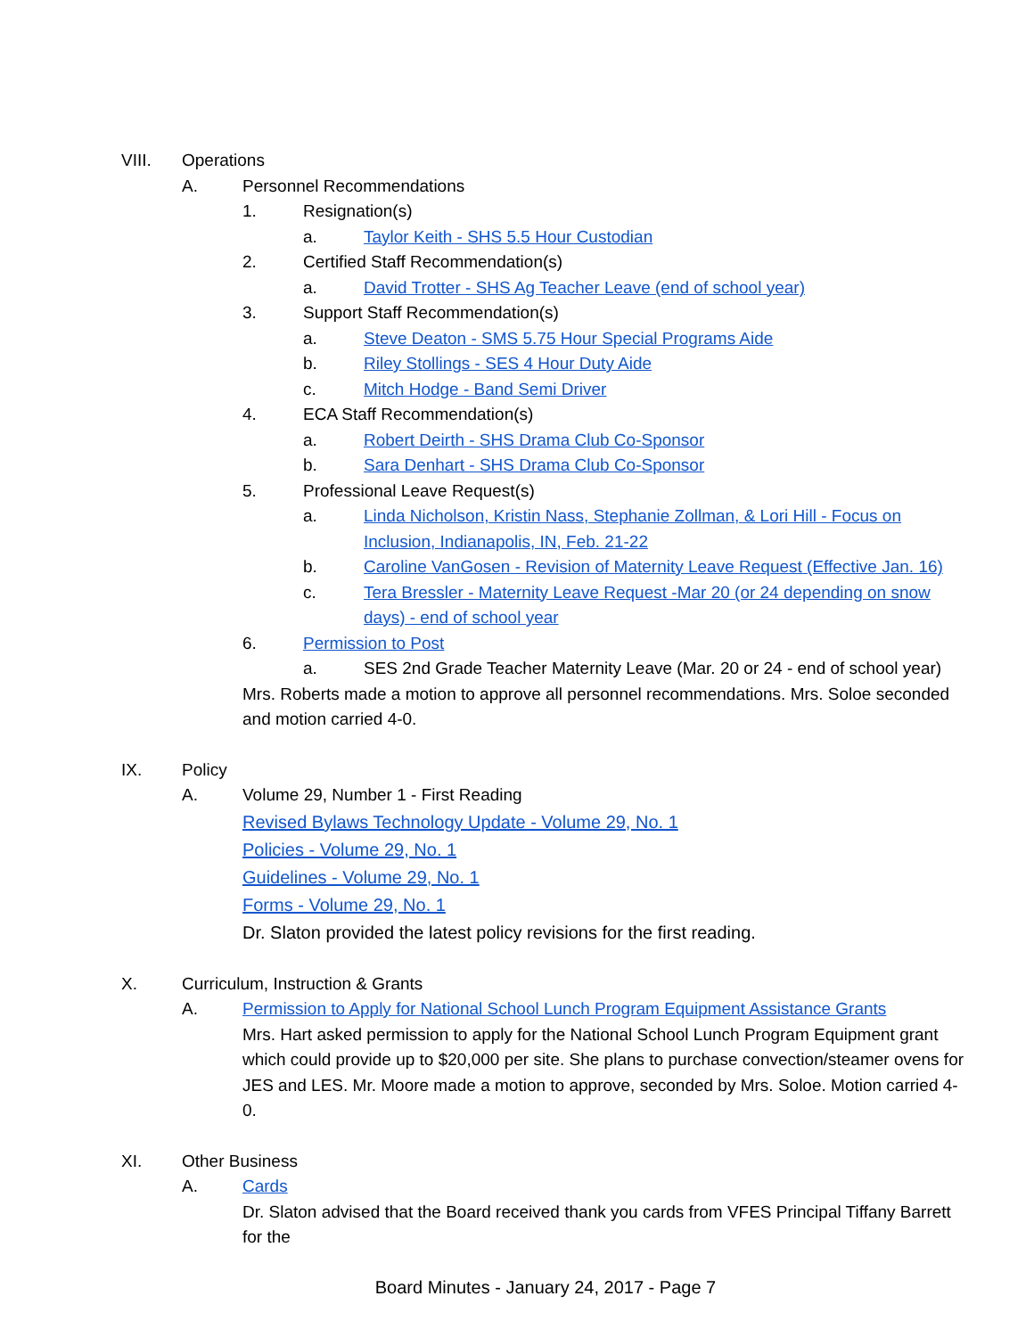VIII. Operations
A. Personnel Recommendations
1. Resignation(s)
a. Taylor Keith - SHS 5.5 Hour Custodian
2. Certified Staff Recommendation(s)
a. David Trotter - SHS Ag Teacher Leave (end of school year)
3. Support Staff Recommendation(s)
a. Steve Deaton - SMS 5.75 Hour Special Programs Aide
b. Riley Stollings - SES 4 Hour Duty Aide
c. Mitch Hodge - Band Semi Driver
4. ECA Staff Recommendation(s)
a. Robert Deirth - SHS Drama Club Co-Sponsor
b. Sara Denhart - SHS Drama Club Co-Sponsor
5. Professional Leave Request(s)
a. Linda Nicholson, Kristin Nass, Stephanie Zollman, & Lori Hill - Focus on Inclusion, Indianapolis, IN, Feb. 21-22
b. Caroline VanGosen - Revision of Maternity Leave Request (Effective Jan. 16)
c. Tera Bressler - Maternity Leave Request -Mar 20 (or 24 depending on snow days) - end of school year
6. Permission to Post
a. SES 2nd Grade Teacher Maternity Leave (Mar. 20 or 24 - end of school year)
Mrs. Roberts made a motion to approve all personnel recommendations. Mrs. Soloe seconded and motion carried 4-0.
IX. Policy
A. Volume 29, Number 1 - First Reading
Revised Bylaws Technology Update - Volume 29, No. 1
Policies - Volume 29, No. 1
Guidelines - Volume 29, No. 1
Forms - Volume 29, No. 1
Dr. Slaton provided the latest policy revisions for the first reading.
X. Curriculum, Instruction & Grants
A. Permission to Apply for National School Lunch Program Equipment Assistance Grants
Mrs. Hart asked permission to apply for the National School Lunch Program Equipment grant which could provide up to $20,000 per site. She plans to purchase convection/steamer ovens for JES and LES. Mr. Moore made a motion to approve, seconded by Mrs. Soloe. Motion carried 4-0.
XI. Other Business
A. Cards
Dr. Slaton advised that the Board received thank you cards from VFES Principal Tiffany Barrett for the
Board Minutes - January 24, 2017 - Page 7